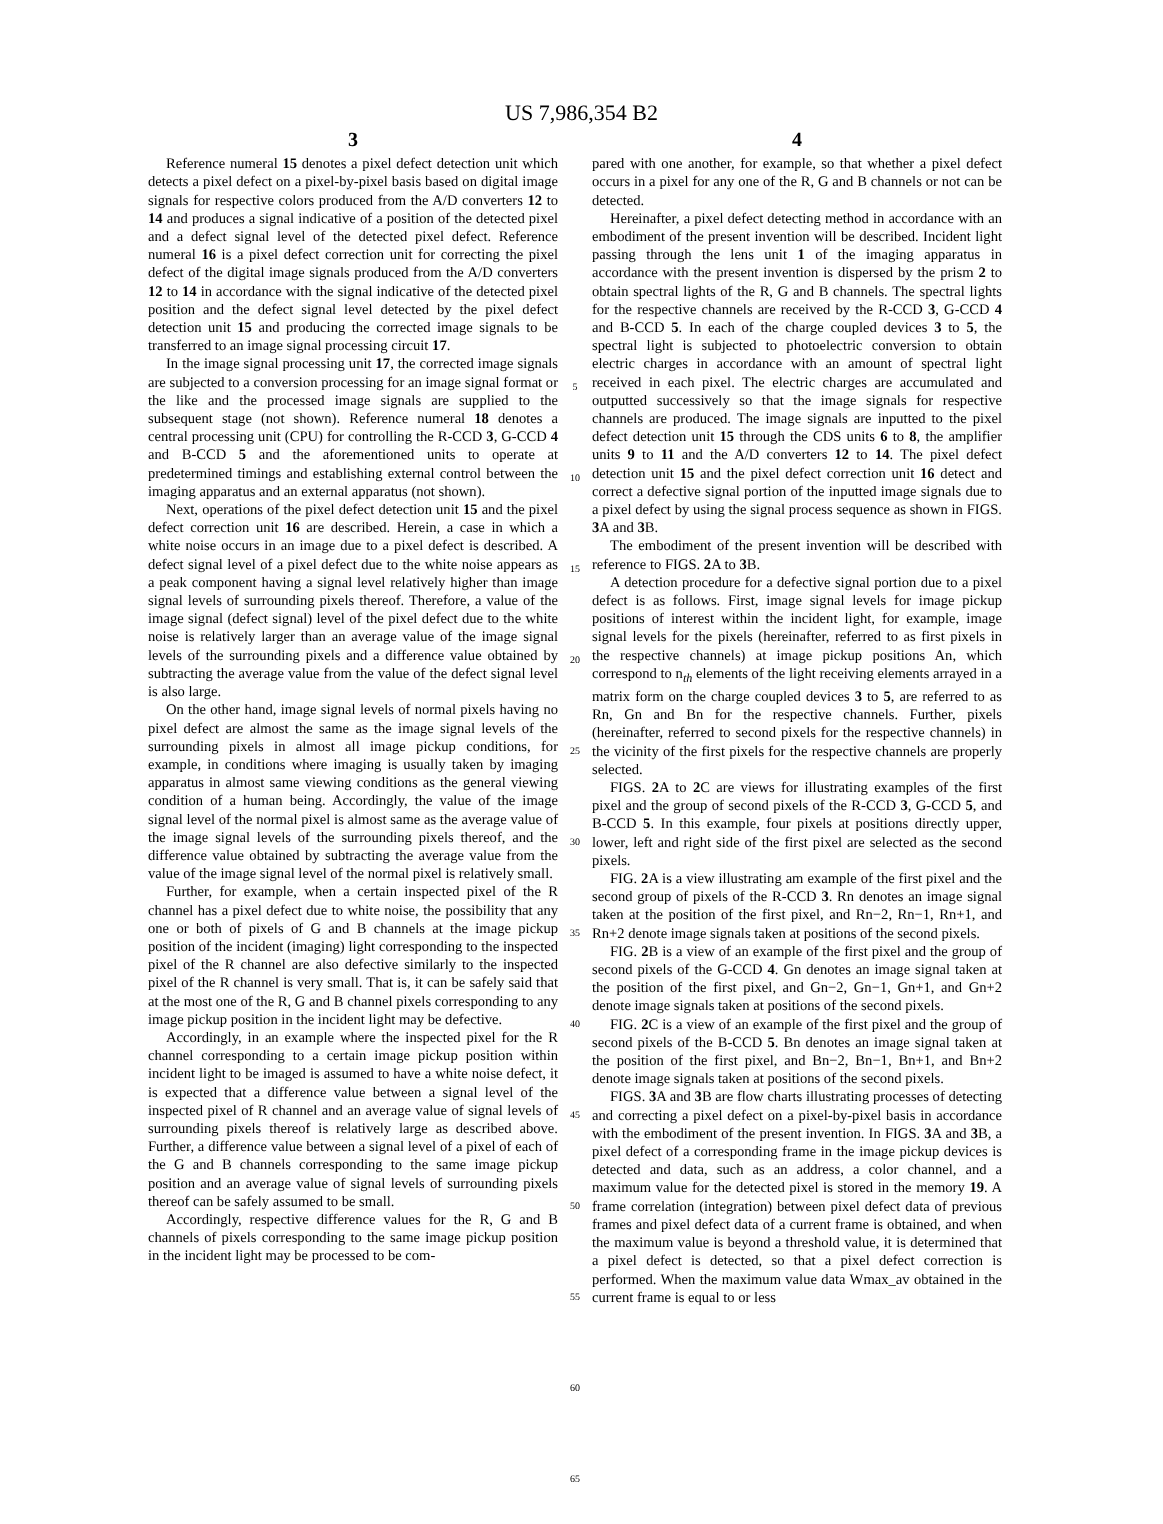US 7,986,354 B2
3
Reference numeral 15 denotes a pixel defect detection unit which detects a pixel defect on a pixel-by-pixel basis based on digital image signals for respective colors produced from the A/D converters 12 to 14 and produces a signal indicative of a position of the detected pixel and a defect signal level of the detected pixel defect. Reference numeral 16 is a pixel defect correction unit for correcting the pixel defect of the digital image signals produced from the A/D converters 12 to 14 in accordance with the signal indicative of the detected pixel position and the defect signal level detected by the pixel defect detection unit 15 and producing the corrected image signals to be transferred to an image signal processing circuit 17.
In the image signal processing unit 17, the corrected image signals are subjected to a conversion processing for an image signal format or the like and the processed image signals are supplied to the subsequent stage (not shown). Reference numeral 18 denotes a central processing unit (CPU) for controlling the R-CCD 3, G-CCD 4 and B-CCD 5 and the aforementioned units to operate at predetermined timings and establishing external control between the imaging apparatus and an external apparatus (not shown).
Next, operations of the pixel defect detection unit 15 and the pixel defect correction unit 16 are described. Herein, a case in which a white noise occurs in an image due to a pixel defect is described. A defect signal level of a pixel defect due to the white noise appears as a peak component having a signal level relatively higher than image signal levels of surrounding pixels thereof. Therefore, a value of the image signal (defect signal) level of the pixel defect due to the white noise is relatively larger than an average value of the image signal levels of the surrounding pixels and a difference value obtained by subtracting the average value from the value of the defect signal level is also large.
On the other hand, image signal levels of normal pixels having no pixel defect are almost the same as the image signal levels of the surrounding pixels in almost all image pickup conditions, for example, in conditions where imaging is usually taken by imaging apparatus in almost same viewing conditions as the general viewing condition of a human being. Accordingly, the value of the image signal level of the normal pixel is almost same as the average value of the image signal levels of the surrounding pixels thereof, and the difference value obtained by subtracting the average value from the value of the image signal level of the normal pixel is relatively small.
Further, for example, when a certain inspected pixel of the R channel has a pixel defect due to white noise, the possibility that any one or both of pixels of G and B channels at the image pickup position of the incident (imaging) light corresponding to the inspected pixel of the R channel are also defective similarly to the inspected pixel of the R channel is very small. That is, it can be safely said that at the most one of the R, G and B channel pixels corresponding to any image pickup position in the incident light may be defective.
Accordingly, in an example where the inspected pixel for the R channel corresponding to a certain image pickup position within incident light to be imaged is assumed to have a white noise defect, it is expected that a difference value between a signal level of the inspected pixel of R channel and an average value of signal levels of surrounding pixels thereof is relatively large as described above. Further, a difference value between a signal level of a pixel of each of the G and B channels corresponding to the same image pickup position and an average value of signal levels of surrounding pixels thereof can be safely assumed to be small.
Accordingly, respective difference values for the R, G and B channels of pixels corresponding to the same image pickup position in the incident light may be processed to be com-
5
10
15
20
25
30
35
40
45
50
55
60
65
4
pared with one another, for example, so that whether a pixel defect occurs in a pixel for any one of the R, G and B channels or not can be detected.
Hereinafter, a pixel defect detecting method in accordance with an embodiment of the present invention will be described. Incident light passing through the lens unit 1 of the imaging apparatus in accordance with the present invention is dispersed by the prism 2 to obtain spectral lights of the R, G and B channels. The spectral lights for the respective channels are received by the R-CCD 3, G-CCD 4 and B-CCD 5. In each of the charge coupled devices 3 to 5, the spectral light is subjected to photoelectric conversion to obtain electric charges in accordance with an amount of spectral light received in each pixel. The electric charges are accumulated and outputted successively so that the image signals for respective channels are produced. The image signals are inputted to the pixel defect detection unit 15 through the CDS units 6 to 8, the amplifier units 9 to 11 and the A/D converters 12 to 14. The pixel defect detection unit 15 and the pixel defect correction unit 16 detect and correct a defective signal portion of the inputted image signals due to a pixel defect by using the signal process sequence as shown in FIGS. 3 A and 3 B.
The embodiment of the present invention will be described with reference to FIGS. 2 A to 3 B.
A detection procedure for a defective signal portion due to a pixel defect is as follows. First, image signal levels for image pickup positions of interest within the incident light, for example, image signal levels for the pixels (hereinafter, referred to as first pixels in the respective channels) at image pickup positions An, which correspond to n<sub>th</sub> elements of the light receiving elements arrayed in a matrix form on the charge coupled devices 3 to 5, are referred to as Rn, Gn and Bn for the respective channels. Further, pixels (hereinafter, referred to second pixels for the respective channels) in the vicinity of the first pixels for the respective channels are properly selected.
FIGS. 2 A to 2 C are views for illustrating examples of the first pixel and the group of second pixels of the R-CCD 3, G-CCD 5, and B-CCD 5. In this example, four pixels at positions directly upper, lower, left and right side of the first pixel are selected as the second pixels.
FIG. 2 A is a view illustrating am example of the first pixel and the second group of pixels of the R-CCD 3. Rn denotes an image signal taken at the position of the first pixel, and Rn−2, Rn−1, Rn+1, and Rn+2 denote image signals taken at positions of the second pixels.
FIG. 2 B is a view of an example of the first pixel and the group of second pixels of the G-CCD 4. Gn denotes an image signal taken at the position of the first pixel, and Gn−2, Gn−1, Gn+1, and Gn+2 denote image signals taken at positions of the second pixels.
FIG. 2 C is a view of an example of the first pixel and the group of second pixels of the B-CCD 5. Bn denotes an image signal taken at the position of the first pixel, and Bn−2, Bn−1, Bn+1, and Bn+2 denote image signals taken at positions of the second pixels.
FIGS. 3 A and 3 B are flow charts illustrating processes of detecting and correcting a pixel defect on a pixel-by-pixel basis in accordance with the embodiment of the present invention. In FIGS. 3 A and 3 B, a pixel defect of a corresponding frame in the image pickup devices is detected and data, such as an address, a color channel, and a maximum value for the detected pixel is stored in the memory 19. A frame correlation (integration) between pixel defect data of previous frames and pixel defect data of a current frame is obtained, and when the maximum value is beyond a threshold value, it is determined that a pixel defect is detected, so that a pixel defect correction is performed. When the maximum value data Wmax_av obtained in the current frame is equal to or less